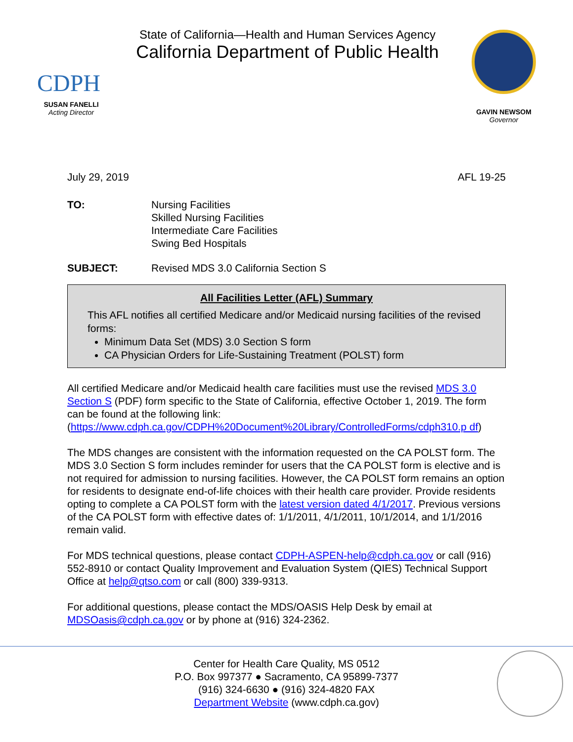CDPH
SUSAN FANELLI
Acting Director
State of California—Health and Human Services Agency
California Department of Public Health
GAVIN NEWSOM
Governor
July 29, 2019 AFL 19-25
TO: Nursing Facilities
Skilled Nursing Facilities
Intermediate Care Facilities
Swing Bed Hospitals
SUBJECT: Revised MDS 3.0 California Section S
All Facilities Letter (AFL) Summary
This AFL notifies all certified Medicare and/or Medicaid nursing facilities of the revised forms:
Minimum Data Set (MDS) 3.0 Section S form
CA Physician Orders for Life-Sustaining Treatment (POLST) form
All certified Medicare and/or Medicaid health care facilities must use the revised MDS 3.0 Section S (PDF) form specific to the State of California, effective October 1, 2019. The form can be found at the following link: (https://www.cdph.ca.gov/CDPH%20Document%20Library/ControlledForms/cdph310.p df)
The MDS changes are consistent with the information requested on the CA POLST form. The MDS 3.0 Section S form includes reminder for users that the CA POLST form is elective and is not required for admission to nursing facilities. However, the CA POLST form remains an option for residents to designate end-of-life choices with their health care provider. Provide residents opting to complete a CA POLST form with the latest version dated 4/1/2017. Previous versions of the CA POLST form with effective dates of: 1/1/2011, 4/1/2011, 10/1/2014, and 1/1/2016 remain valid.
For MDS technical questions, please contact CDPH-ASPEN-help@cdph.ca.gov or call (916) 552-8910 or contact Quality Improvement and Evaluation System (QIES) Technical Support Office at help@qtso.com or call (800) 339-9313.
For additional questions, please contact the MDS/OASIS Help Desk by email at MDSOasis@cdph.ca.gov or by phone at (916) 324-2362.
Center for Health Care Quality, MS 0512
P.O. Box 997377 ● Sacramento, CA 95899-7377
(916) 324-6630 ● (916) 324-4820 FAX
Department Website (www.cdph.ca.gov)